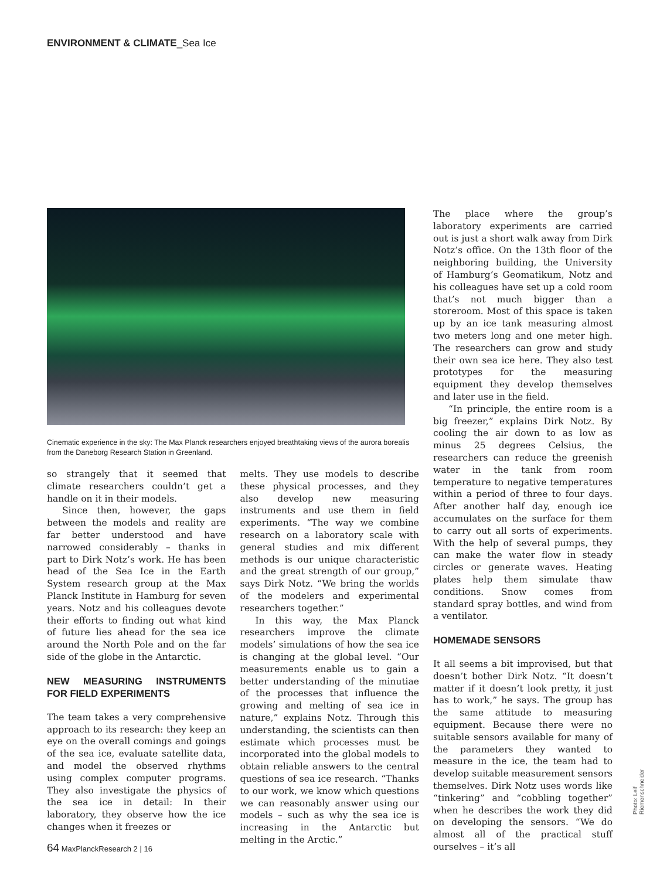ENVIRONMENT & CLIMATE_Sea Ice
Cinematic experience in the sky: The Max Planck researchers enjoyed breathtaking views of the aurora borealis from the Daneborg Research Station in Greenland.
so strangely that it seemed that climate researchers couldn’t get a handle on it in their models.
Since then, however, the gaps between the models and reality are far better understood and have narrowed considerably – thanks in part to Dirk Notz’s work. He has been head of the Sea Ice in the Earth System research group at the Max Planck Institute in Hamburg for seven years. Notz and his colleagues devote their efforts to finding out what kind of future lies ahead for the sea ice around the North Pole and on the far side of the globe in the Antarctic.
NEW MEASURING INSTRUMENTS FOR FIELD EXPERIMENTS
The team takes a very comprehensive approach to its research: they keep an eye on the overall comings and goings of the sea ice, evaluate satellite data, and model the observed rhythms using complex computer programs. They also investigate the physics of the sea ice in detail: In their laboratory, they observe how the ice changes when it freezes or
melts. They use models to describe these physical processes, and they also develop new measuring instruments and use them in field experiments. “The way we combine research on a laboratory scale with general studies and mix different methods is our unique characteristic and the great strength of our group,” says Dirk Notz. “We bring the worlds of the modelers and experimental researchers together.”
In this way, the Max Planck researchers improve the climate models’ simulations of how the sea ice is changing at the global level. “Our measurements enable us to gain a better understanding of the minutiae of the processes that influence the growing and melting of sea ice in nature,” explains Notz. Through this understanding, the scientists can then estimate which processes must be incorporated into the global models to obtain reliable answers to the central questions of sea ice research. “Thanks to our work, we know which questions we can reasonably answer using our models – such as why the sea ice is increasing in the Antarctic but melting in the Arctic.”
The place where the group’s laboratory experiments are carried out is just a short walk away from Dirk Notz’s office. On the 13th floor of the neighboring building, the University of Hamburg’s Geomatikum, Notz and his colleagues have set up a cold room that’s not much bigger than a storeroom. Most of this space is taken up by an ice tank measuring almost two meters long and one meter high. The researchers can grow and study their own sea ice here. They also test prototypes for the measuring equipment they develop themselves and later use in the field.
“In principle, the entire room is a big freezer,” explains Dirk Notz. By cooling the air down to as low as minus 25 degrees Celsius, the researchers can reduce the greenish water in the tank from room temperature to negative temperatures within a period of three to four days. After another half day, enough ice accumulates on the surface for them to carry out all sorts of experiments. With the help of several pumps, they can make the water flow in steady circles or generate waves. Heating plates help them simulate thaw conditions. Snow comes from standard spray bottles, and wind from a ventilator.
HOMEMADE SENSORS
It all seems a bit improvised, but that doesn’t bother Dirk Notz. “It doesn’t matter if it doesn’t look pretty, it just has to work,” he says. The group has the same attitude to measuring equipment. Because there were no suitable sensors available for many of the parameters they wanted to measure in the ice, the team had to develop suitable measurement sensors themselves. Dirk Notz uses words like “tinkering” and “cobbling together” when he describes the work they did on developing the sensors. “We do almost all of the practical stuff ourselves – it’s all
64 MaxPlanckResearch 2 | 16
Photo: Leif Riemenschneider